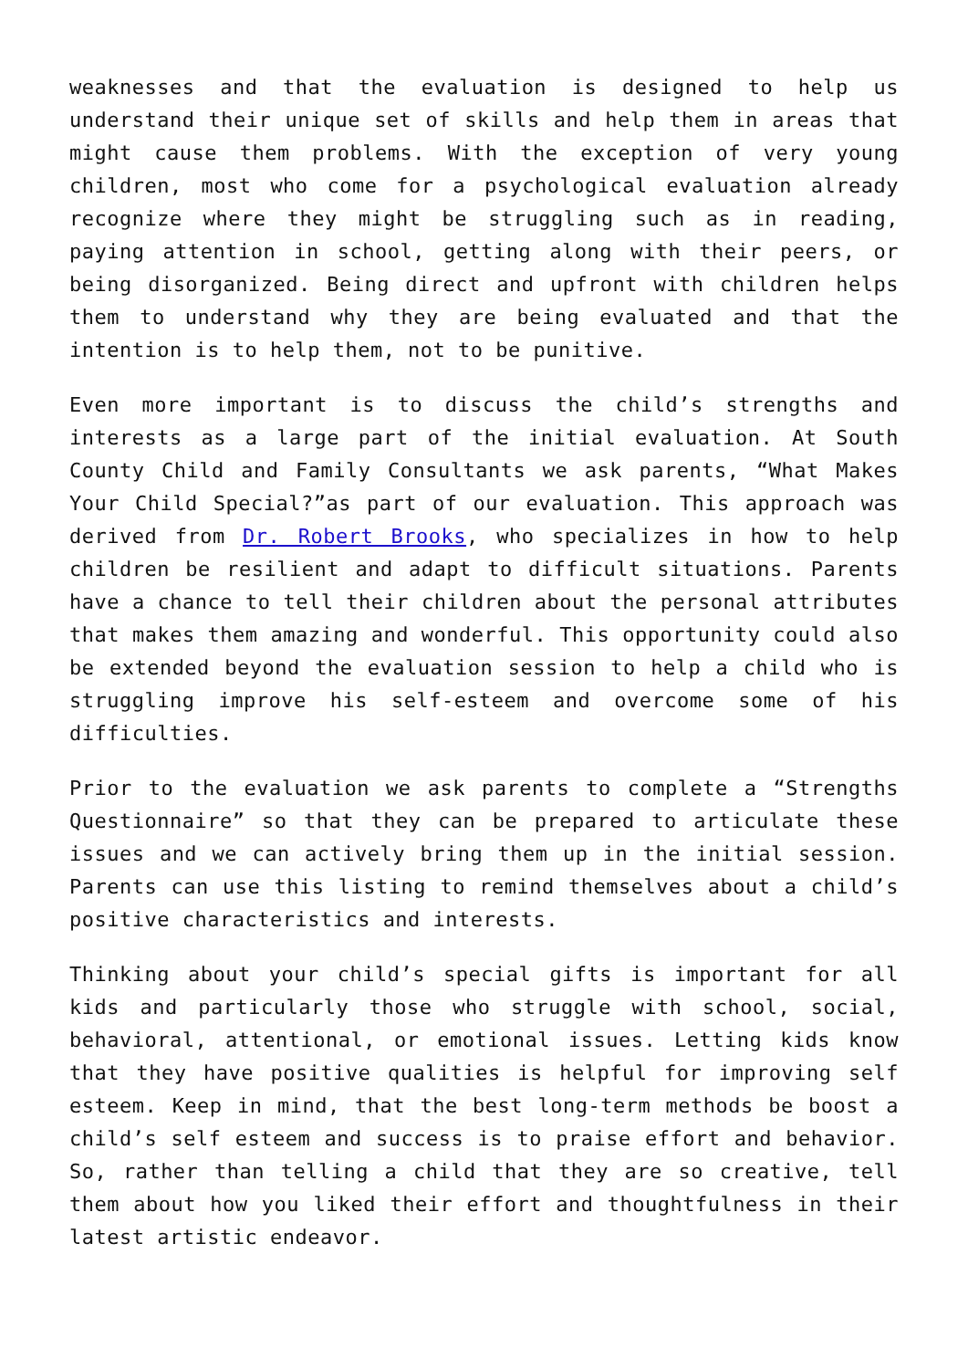weaknesses and that the evaluation is designed to help us understand their unique set of skills and help them in areas that might cause them problems. With the exception of very young children, most who come for a psychological evaluation already recognize where they might be struggling such as in reading, paying attention in school, getting along with their peers, or being disorganized. Being direct and upfront with children helps them to understand why they are being evaluated and that the intention is to help them, not to be punitive.
Even more important is to discuss the child’s strengths and interests as a large part of the initial evaluation. At South County Child and Family Consultants we ask parents, “What Makes Your Child Special?”as part of our evaluation. This approach was derived from Dr. Robert Brooks, who specializes in how to help children be resilient and adapt to difficult situations. Parents have a chance to tell their children about the personal attributes that makes them amazing and wonderful. This opportunity could also be extended beyond the evaluation session to help a child who is struggling improve his self-esteem and overcome some of his difficulties.
Prior to the evaluation we ask parents to complete a “Strengths Questionnaire” so that they can be prepared to articulate these issues and we can actively bring them up in the initial session. Parents can use this listing to remind themselves about a child’s positive characteristics and interests.
Thinking about your child’s special gifts is important for all kids and particularly those who struggle with school, social, behavioral, attentional, or emotional issues. Letting kids know that they have positive qualities is helpful for improving self esteem. Keep in mind, that the best long-term methods be boost a child’s self esteem and success is to praise effort and behavior. So, rather than telling a child that they are so creative, tell them about how you liked their effort and thoughtfulness in their latest artistic endeavor.